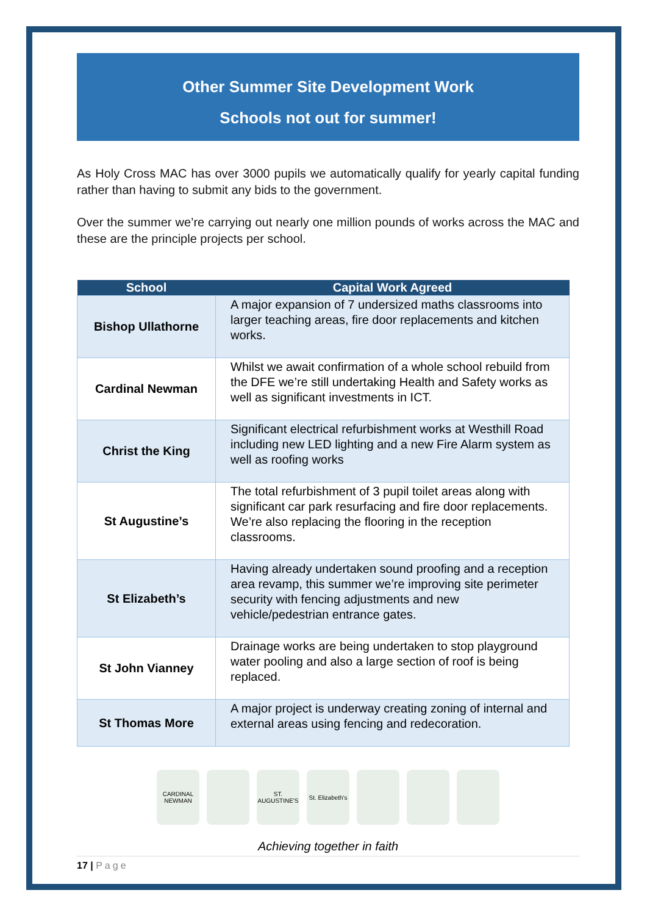Other Summer Site Development Work
Schools not out for summer!
As Holy Cross MAC has over 3000 pupils we automatically qualify for yearly capital funding rather than having to submit any bids to the government.
Over the summer we’re carrying out nearly one million pounds of works across the MAC and these are the principle projects per school.
| School | Capital Work Agreed |
| --- | --- |
| Bishop Ullathorne | A major expansion of 7 undersized maths classrooms into larger teaching areas, fire door replacements and kitchen works. |
| Cardinal Newman | Whilst we await confirmation of a whole school rebuild from the DFE we’re still undertaking Health and Safety works as well as significant investments in ICT. |
| Christ the King | Significant electrical refurbishment works at Westhill Road including new LED lighting and a new Fire Alarm system as well as roofing works |
| St Augustine’s | The total refurbishment of 3 pupil toilet areas along with significant car park resurfacing and fire door replacements. We’re also replacing the flooring in the reception classrooms. |
| St Elizabeth’s | Having already undertaken sound proofing and a reception area revamp, this summer we’re improving site perimeter security with fencing adjustments and new vehicle/pedestrian entrance gates. |
| St John Vianney | Drainage works are being undertaken to stop playground water pooling and also a large section of roof is being replaced. |
| St Thomas More | A major project is underway creating zoning of internal and external areas using fencing and redecoration. |
CARDINAL NEWMAN
ST. AUGUSTINE'S
St. Elizabeth's
Achieving together in faith
17 | Page